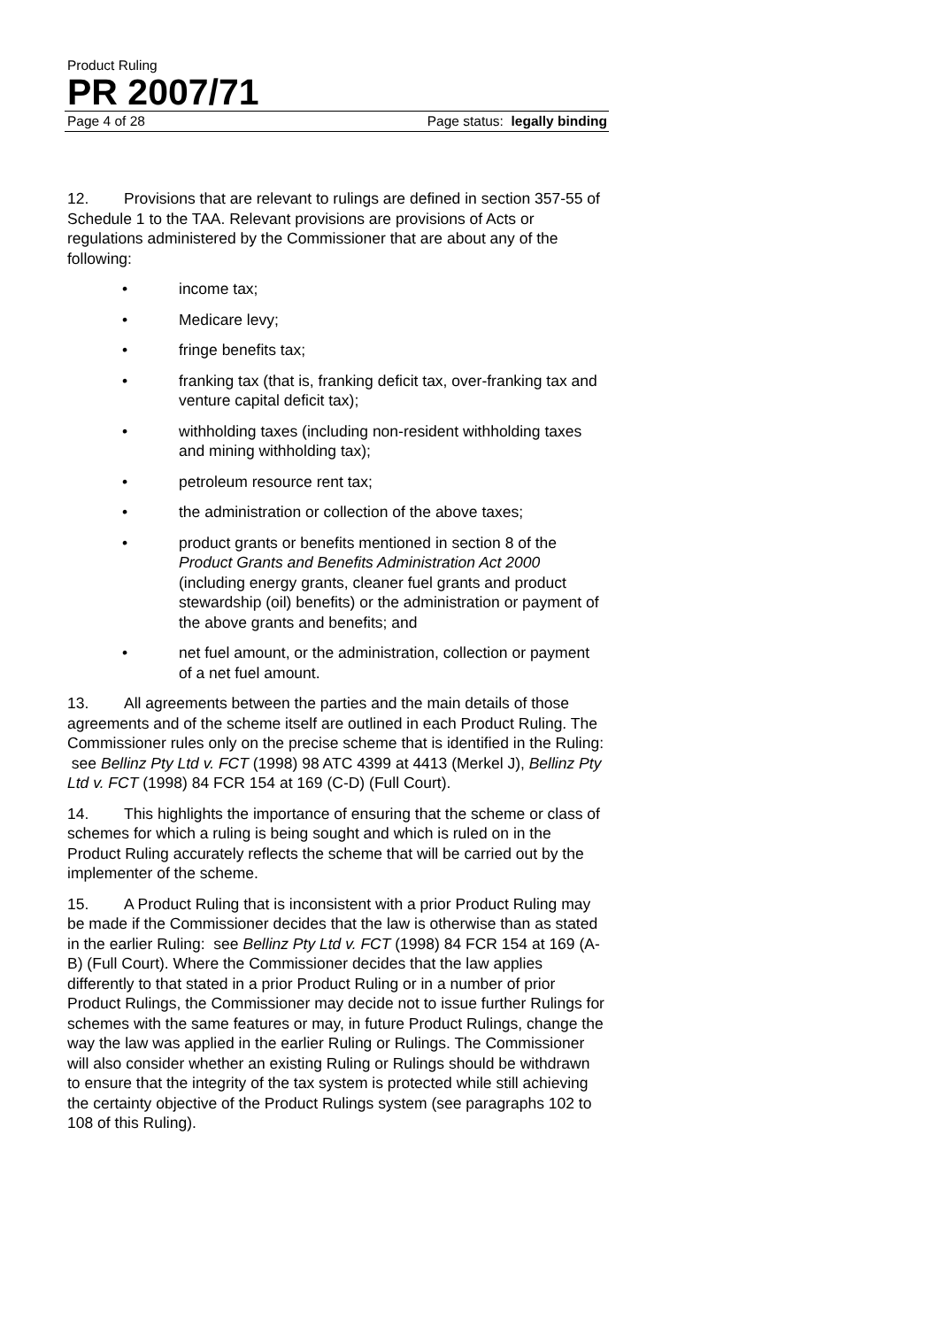Product Ruling
PR 2007/71
Page 4 of 28 Page status: legally binding
12. Provisions that are relevant to rulings are defined in section 357-55 of Schedule 1 to the TAA. Relevant provisions are provisions of Acts or regulations administered by the Commissioner that are about any of the following:
• income tax;
• Medicare levy;
• fringe benefits tax;
• franking tax (that is, franking deficit tax, over-franking tax and venture capital deficit tax);
• withholding taxes (including non-resident withholding taxes and mining withholding tax);
• petroleum resource rent tax;
• the administration or collection of the above taxes;
• product grants or benefits mentioned in section 8 of the Product Grants and Benefits Administration Act 2000 (including energy grants, cleaner fuel grants and product stewardship (oil) benefits) or the administration or payment of the above grants and benefits; and
• net fuel amount, or the administration, collection or payment of a net fuel amount.
13. All agreements between the parties and the main details of those agreements and of the scheme itself are outlined in each Product Ruling. The Commissioner rules only on the precise scheme that is identified in the Ruling: see Bellinz Pty Ltd v. FCT (1998) 98 ATC 4399 at 4413 (Merkel J), Bellinz Pty Ltd v. FCT (1998) 84 FCR 154 at 169 (C-D) (Full Court).
14. This highlights the importance of ensuring that the scheme or class of schemes for which a ruling is being sought and which is ruled on in the Product Ruling accurately reflects the scheme that will be carried out by the implementer of the scheme.
15. A Product Ruling that is inconsistent with a prior Product Ruling may be made if the Commissioner decides that the law is otherwise than as stated in the earlier Ruling: see Bellinz Pty Ltd v. FCT (1998) 84 FCR 154 at 169 (A-B) (Full Court). Where the Commissioner decides that the law applies differently to that stated in a prior Product Ruling or in a number of prior Product Rulings, the Commissioner may decide not to issue further Rulings for schemes with the same features or may, in future Product Rulings, change the way the law was applied in the earlier Ruling or Rulings. The Commissioner will also consider whether an existing Ruling or Rulings should be withdrawn to ensure that the integrity of the tax system is protected while still achieving the certainty objective of the Product Rulings system (see paragraphs 102 to 108 of this Ruling).